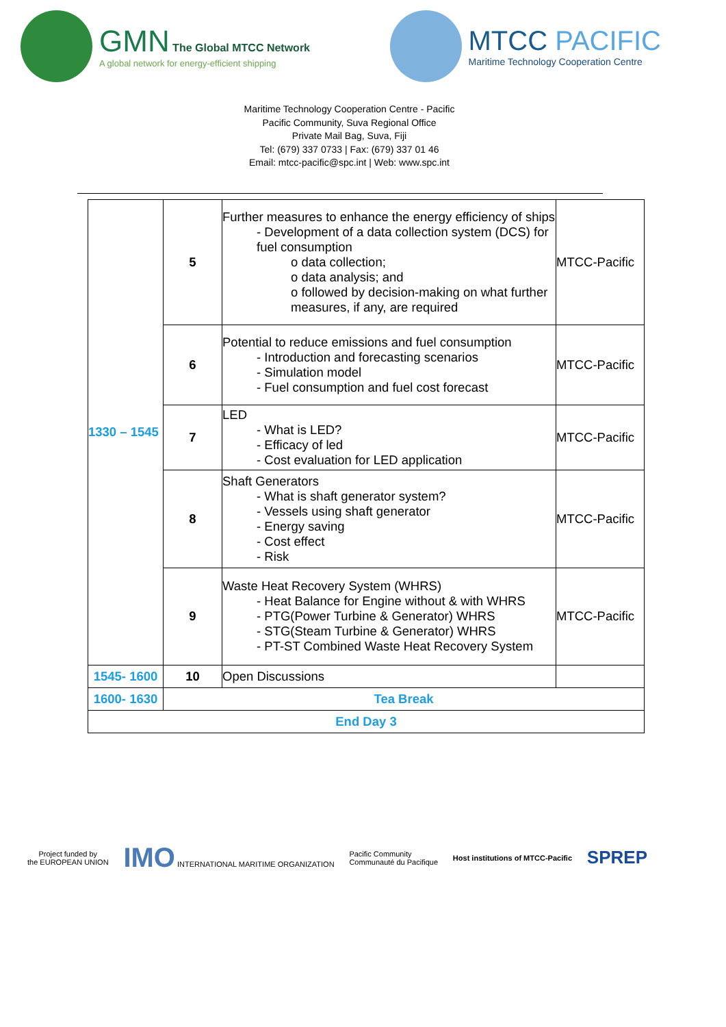GMN The Global MTCC Network
A global network for energy-efficient shipping
MTCC PACIFIC
Maritime Technology Cooperation Centre
Maritime Technology Cooperation Centre - Pacific
Pacific Community, Suva Regional Office
Private Mail Bag, Suva, Fiji
Tel: (679) 337 0733 | Fax: (679) 337 01 46
Email: mtcc-pacific@spc.int | Web: www.spc.int
| 1330 – 1545 | 5 | Further measures to enhance the energy efficiency of ships - Development of a data collection system (DCS) for fuel consumption o data collection; o data analysis; and o followed by decision-making on what further measures, if any, are required | MTCC-Pacific |
| | 6 | Potential to reduce emissions and fuel consumption - Introduction and forecasting scenarios - Simulation model - Fuel consumption and fuel cost forecast | MTCC-Pacific |
| | 7 | LED - What is LED? - Efficacy of led - Cost evaluation for LED application | MTCC-Pacific |
| | 8 | Shaft Generators - What is shaft generator system? - Vessels using shaft generator - Energy saving - Cost effect - Risk | MTCC-Pacific |
| | 9 | Waste Heat Recovery System (WHRS) - Heat Balance for Engine without & with WHRS - PTG(Power Turbine & Generator) WHRS - STG(Steam Turbine & Generator) WHRS - PT-ST Combined Waste Heat Recovery System | MTCC-Pacific |
| 1545- 1600 | 10 | Open Discussions | |
| 1600- 1630 | Tea Break | | |
| End Day 3 | | | |
Project funded by
the EUROPEAN UNION
IMO INTERNATIONAL MARITIME ORGANIZATION
Pacific Community
Communauté du Pacifique
Host institutions of MTCC-Pacific
SPREP